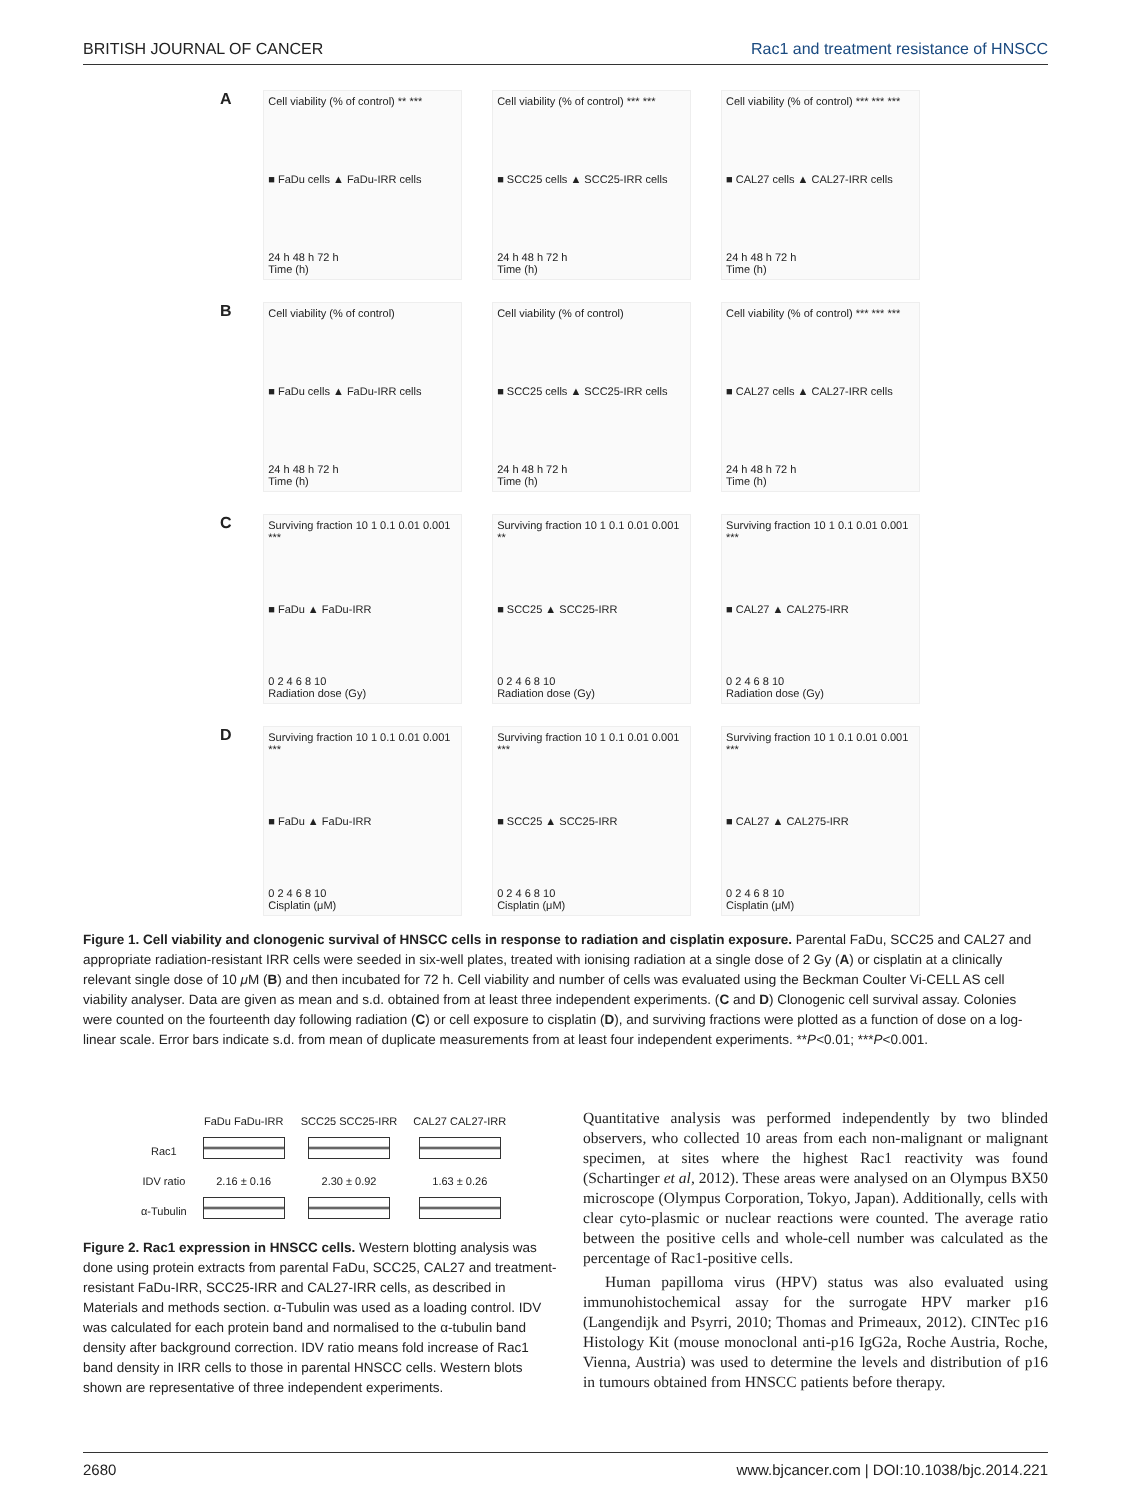BRITISH JOURNAL OF CANCER Rac1 and treatment resistance of HNSCC
A
Cell viability (% of control) ** ***
■ FaDu cells ▲ FaDu-IRR cells
24 h 48 h 72 h
Time (h)
Cell viability (% of control) *** ***
■ SCC25 cells ▲ SCC25-IRR cells
24 h 48 h 72 h
Time (h)
Cell viability (% of control) *** *** ***
■ CAL27 cells ▲ CAL27-IRR cells
24 h 48 h 72 h
Time (h)
B
Cell viability (% of control)
■ FaDu cells ▲ FaDu-IRR cells
24 h 48 h 72 h
Time (h)
Cell viability (% of control)
■ SCC25 cells ▲ SCC25-IRR cells
24 h 48 h 72 h
Time (h)
Cell viability (% of control) *** *** ***
■ CAL27 cells ▲ CAL27-IRR cells
24 h 48 h 72 h
Time (h)
C
Surviving fraction 10 1 0.1 0.01 0.001 ***
■ FaDu ▲ FaDu-IRR
0 2 4 6 8 10
Radiation dose (Gy)
Surviving fraction 10 1 0.1 0.01 0.001 **
■ SCC25 ▲ SCC25-IRR
0 2 4 6 8 10
Radiation dose (Gy)
Surviving fraction 10 1 0.1 0.01 0.001 ***
■ CAL27 ▲ CAL275-IRR
0 2 4 6 8 10
Radiation dose (Gy)
D
Surviving fraction 10 1 0.1 0.01 0.001 ***
■ FaDu ▲ FaDu-IRR
0 2 4 6 8 10
Cisplatin (μM)
Surviving fraction 10 1 0.1 0.01 0.001 ***
■ SCC25 ▲ SCC25-IRR
0 2 4 6 8 10
Cisplatin (μM)
Surviving fraction 10 1 0.1 0.01 0.001 ***
■ CAL27 ▲ CAL275-IRR
0 2 4 6 8 10
Cisplatin (μM)
Figure 1. Cell viability and clonogenic survival of HNSCC cells in response to radiation and cisplatin exposure. Parental FaDu, SCC25 and CAL27 and appropriate radiation-resistant IRR cells were seeded in six-well plates, treated with ionising radiation at a single dose of 2 Gy (A) or cisplatin at a clinically relevant single dose of 10 μ M (B) and then incubated for 72 h. Cell viability and number of cells was evaluated using the Beckman Coulter Vi-CELL AS cell viability analyser. Data are given as mean and s.d. obtained from at least three independent experiments. (C and D) Clonogenic cell survival assay. Colonies were counted on the fourteenth day following radiation (C) or cell exposure to cisplatin (D), and surviving fractions were plotted as a function of dose on a log-linear scale. Error bars indicate s.d. from mean of duplicate measurements from at least four independent experiments. **P<0.01; ***P<0.001.
| | FaDu FaDu-IRR | SCC25 SCC25-IRR | CAL27 CAL27-IRR |
| Rac1 | | | |
| IDV ratio | 2.16 ± 0.16 | 2.30 ± 0.92 | 1.63 ± 0.26 |
| α-Tubulin | | | |
Figure 2. Rac1 expression in HNSCC cells. Western blotting analysis was done using protein extracts from parental FaDu, SCC25, CAL27 and treatment-resistant FaDu-IRR, SCC25-IRR and CAL27-IRR cells, as described in Materials and methods section. α-Tubulin was used as a loading control. IDV was calculated for each protein band and normalised to the α-tubulin band density after background correction. IDV ratio means fold increase of Rac1 band density in IRR cells to those in parental HNSCC cells. Western blots shown are representative of three independent experiments.
Quantitative analysis was performed independently by two blinded observers, who collected 10 areas from each non-malignant or malignant specimen, at sites where the highest Rac1 reactivity was found (Schartinger et al, 2012). These areas were analysed on an Olympus BX50 microscope (Olympus Corporation, Tokyo, Japan). Additionally, cells with clear cyto-plasmic or nuclear reactions were counted. The average ratio between the positive cells and whole-cell number was calculated as the percentage of Rac1-positive cells.
Human papilloma virus (HPV) status was also evaluated using immunohistochemical assay for the surrogate HPV marker p16 (Langendijk and Psyrri, 2010; Thomas and Primeaux, 2012). CINTec p16 Histology Kit (mouse monoclonal anti-p16 IgG2a, Roche Austria, Roche, Vienna, Austria) was used to determine the levels and distribution of p16 in tumours obtained from HNSCC patients before therapy.
2680 www.bjcancer.com | DOI:10.1038/bjc.2014.221